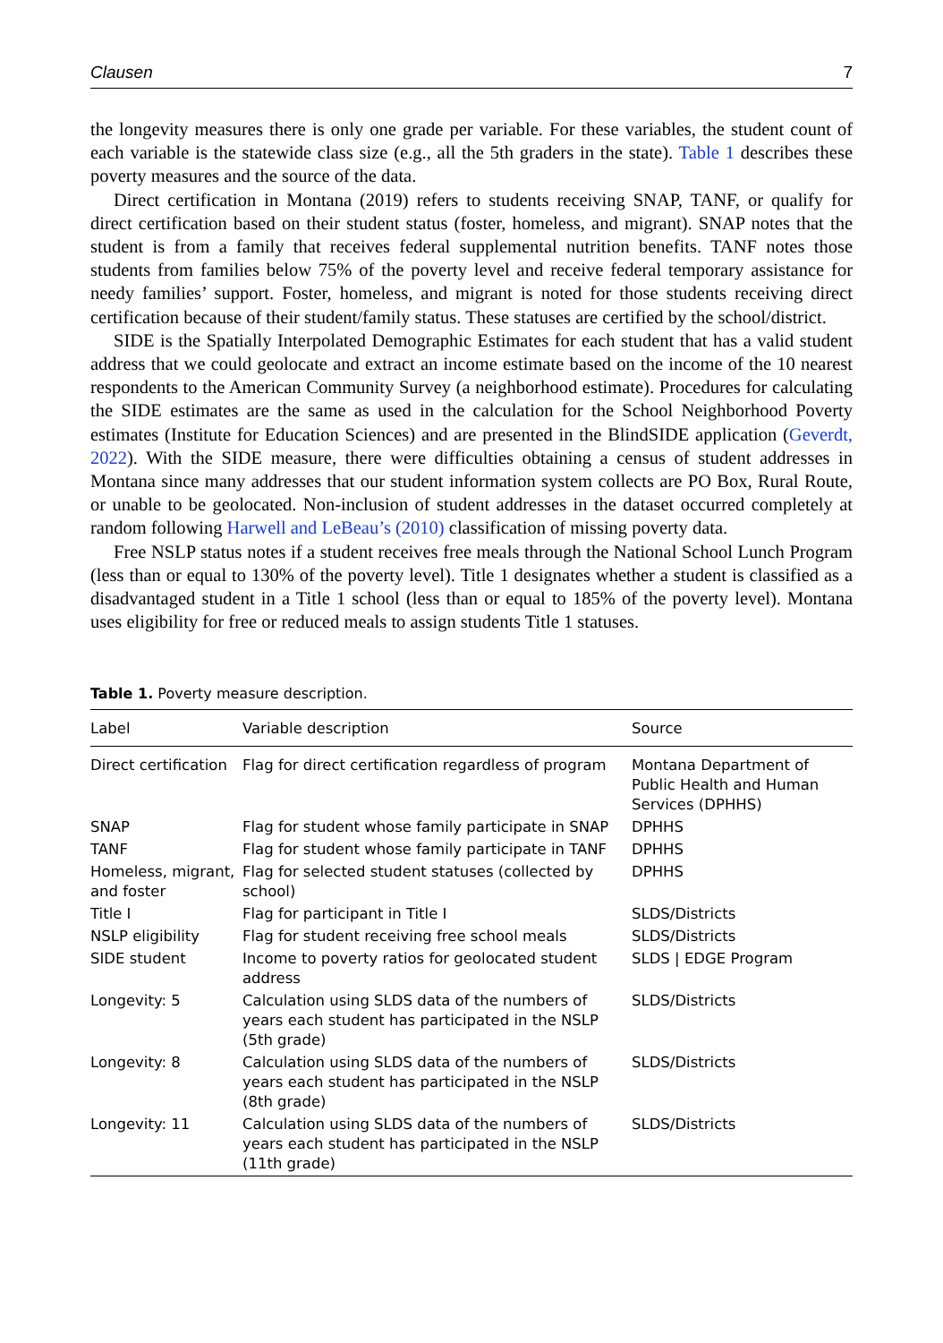Clausen 7
the longevity measures there is only one grade per variable. For these variables, the student count of each variable is the statewide class size (e.g., all the 5th graders in the state). Table 1 describes these poverty measures and the source of the data.
Direct certification in Montana (2019) refers to students receiving SNAP, TANF, or qualify for direct certification based on their student status (foster, homeless, and migrant). SNAP notes that the student is from a family that receives federal supplemental nutrition benefits. TANF notes those students from families below 75% of the poverty level and receive federal temporary assistance for needy families’ support. Foster, homeless, and migrant is noted for those students receiving direct certification because of their student/family status. These statuses are certified by the school/district.
SIDE is the Spatially Interpolated Demographic Estimates for each student that has a valid student address that we could geolocate and extract an income estimate based on the income of the 10 nearest respondents to the American Community Survey (a neighborhood estimate). Procedures for calculating the SIDE estimates are the same as used in the calculation for the School Neighborhood Poverty estimates (Institute for Education Sciences) and are presented in the BlindSIDE application (Geverdt, 2022). With the SIDE measure, there were difficulties obtaining a census of student addresses in Montana since many addresses that our student information system collects are PO Box, Rural Route, or unable to be geolocated. Non-inclusion of student addresses in the dataset occurred completely at random following Harwell and LeBeau’s (2010) classification of missing poverty data.
Free NSLP status notes if a student receives free meals through the National School Lunch Program (less than or equal to 130% of the poverty level). Title 1 designates whether a student is classified as a disadvantaged student in a Title 1 school (less than or equal to 185% of the poverty level). Montana uses eligibility for free or reduced meals to assign students Title 1 statuses.
Table 1. Poverty measure description.
| Label | Variable description | Source |
| --- | --- | --- |
| Direct certification | Flag for direct certification regardless of program | Montana Department of Public Health and Human Services (DPHHS) |
| SNAP | Flag for student whose family participate in SNAP | DPHHS |
| TANF | Flag for student whose family participate in TANF | DPHHS |
| Homeless, migrant, and foster | Flag for selected student statuses (collected by school) | DPHHS |
| Title I | Flag for participant in Title I | SLDS/Districts |
| NSLP eligibility | Flag for student receiving free school meals | SLDS/Districts |
| SIDE student | Income to poverty ratios for geolocated student address | SLDS / EDGE Program |
| Longevity: 5 | Calculation using SLDS data of the numbers of years each student has participated in the NSLP (5th grade) | SLDS/Districts |
| Longevity: 8 | Calculation using SLDS data of the numbers of years each student has participated in the NSLP (8th grade) | SLDS/Districts |
| Longevity: 11 | Calculation using SLDS data of the numbers of years each student has participated in the NSLP (11th grade) | SLDS/Districts |